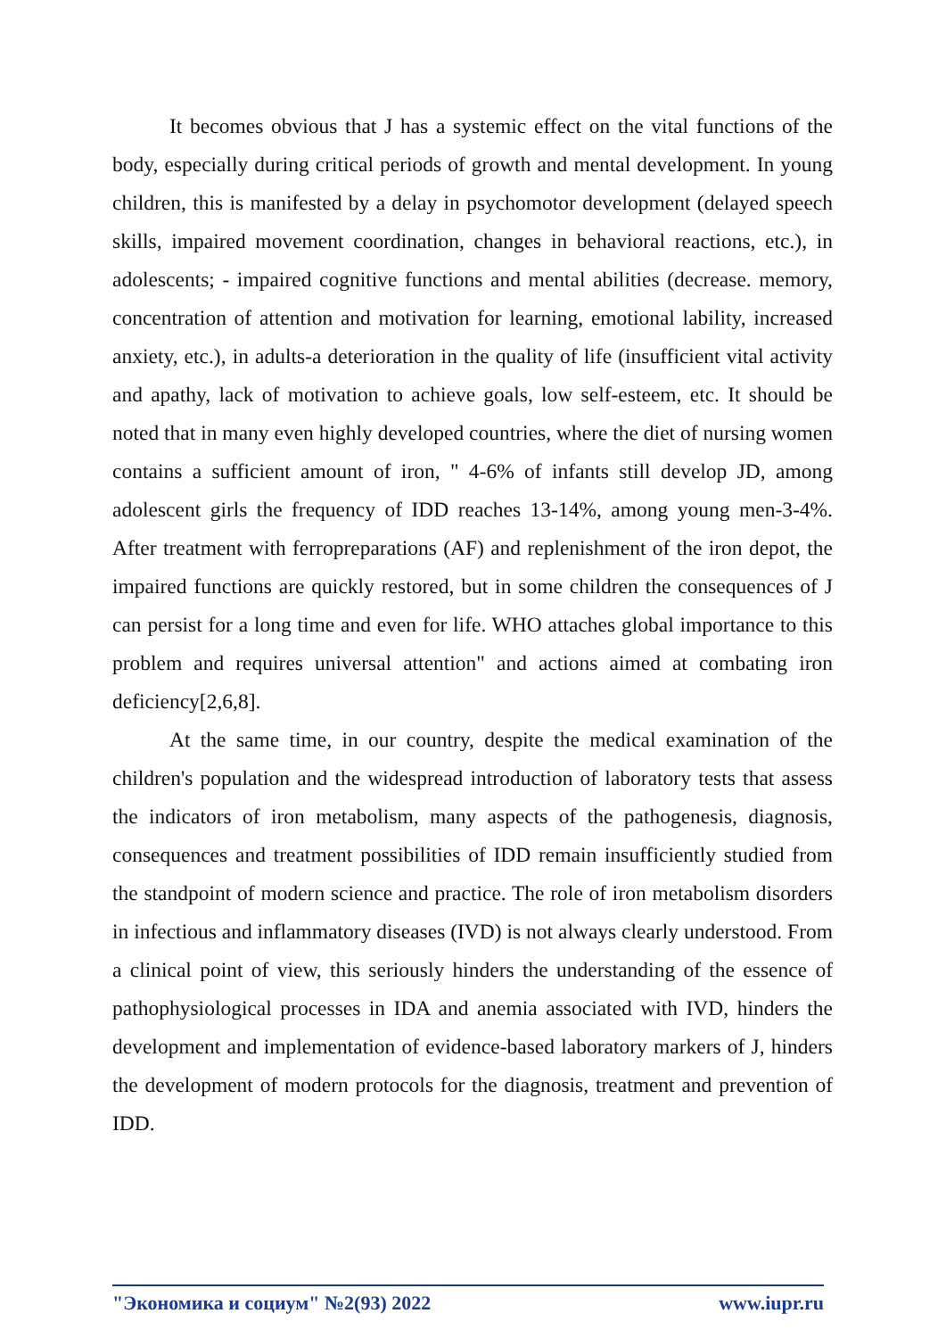It becomes obvious that J has a systemic effect on the vital functions of the body, especially during critical periods of growth and mental development. In young children, this is manifested by a delay in psychomotor development (delayed speech skills, impaired movement coordination, changes in behavioral reactions, etc.), in adolescents; - impaired cognitive functions and mental abilities (decrease. memory, concentration of attention and motivation for learning, emotional lability, increased anxiety, etc.), in adults-a deterioration in the quality of life (insufficient vital activity and apathy, lack of motivation to achieve goals, low self-esteem, etc. It should be noted that in many even highly developed countries, where the diet of nursing women contains a sufficient amount of iron, " 4-6% of infants still develop JD, among adolescent girls the frequency of IDD reaches 13-14%, among young men-3-4%. After treatment with ferropreparations (AF) and replenishment of the iron depot, the impaired functions are quickly restored, but in some children the consequences of J can persist for a long time and even for life. WHO attaches global importance to this problem and requires universal attention" and actions aimed at combating iron deficiency[2,6,8].
At the same time, in our country, despite the medical examination of the children's population and the widespread introduction of laboratory tests that assess the indicators of iron metabolism, many aspects of the pathogenesis, diagnosis, consequences and treatment possibilities of IDD remain insufficiently studied from the standpoint of modern science and practice. The role of iron metabolism disorders in infectious and inflammatory diseases (IVD) is not always clearly understood. From a clinical point of view, this seriously hinders the understanding of the essence of pathophysiological processes in IDA and anemia associated with IVD, hinders the development and implementation of evidence-based laboratory markers of J, hinders the development of modern protocols for the diagnosis, treatment and prevention of IDD.
"Экономика и социум" №2(93) 2022 www.iupr.ru